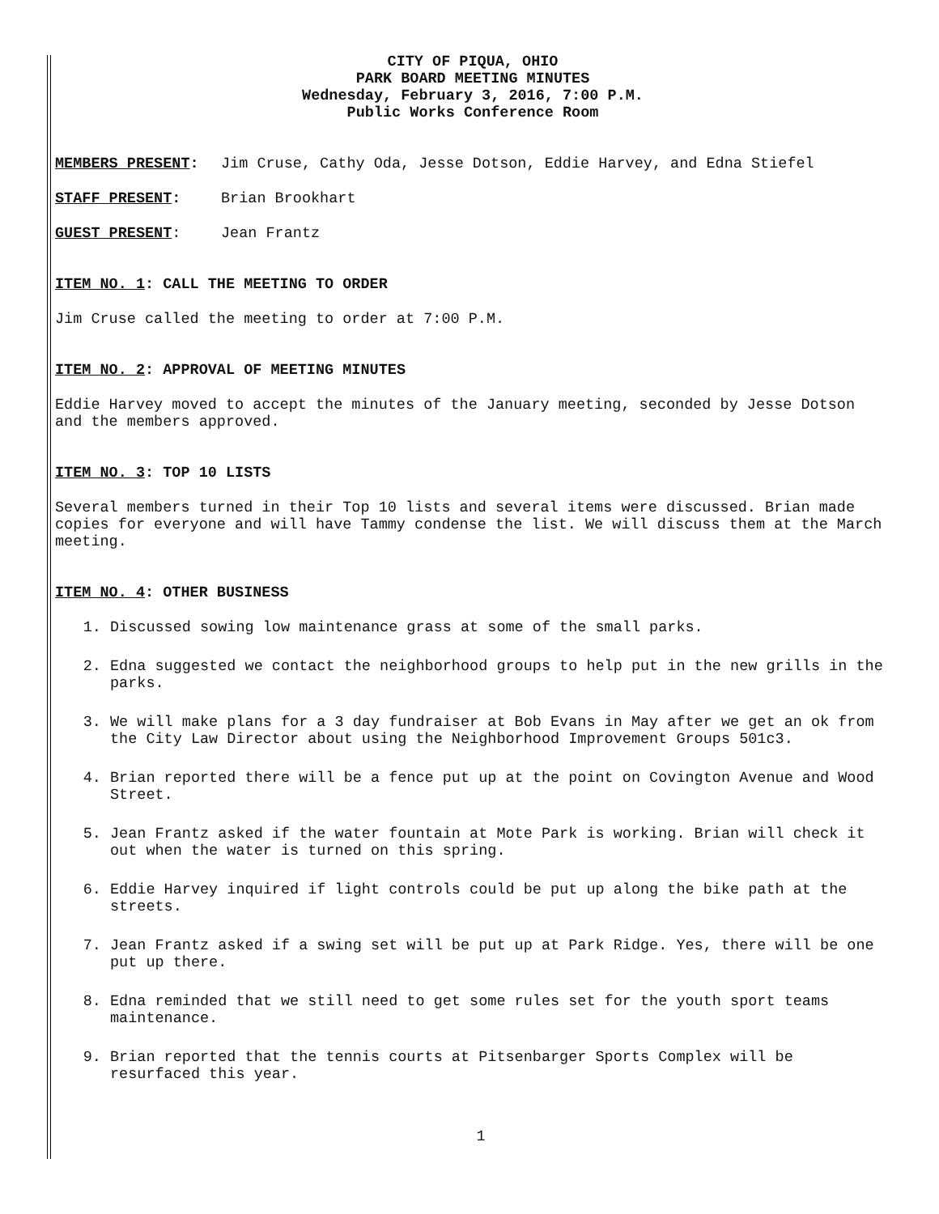CITY OF PIQUA, OHIO
PARK BOARD MEETING MINUTES
Wednesday, February 3, 2016, 7:00 P.M.
Public Works Conference Room
MEMBERS PRESENT: Jim Cruse, Cathy Oda, Jesse Dotson, Eddie Harvey, and Edna Stiefel
STAFF PRESENT: Brian Brookhart
GUEST PRESENT: Jean Frantz
ITEM NO. 1: CALL THE MEETING TO ORDER
Jim Cruse called the meeting to order at 7:00 P.M.
ITEM NO. 2: APPROVAL OF MEETING MINUTES
Eddie Harvey moved to accept the minutes of the January meeting, seconded by Jesse Dotson and the members approved.
ITEM NO. 3: TOP 10 LISTS
Several members turned in their Top 10 lists and several items were discussed. Brian made copies for everyone and will have Tammy condense the list. We will discuss them at the March meeting.
ITEM NO. 4: OTHER BUSINESS
1. Discussed sowing low maintenance grass at some of the small parks.
2. Edna suggested we contact the neighborhood groups to help put in the new grills in the parks.
3. We will make plans for a 3 day fundraiser at Bob Evans in May after we get an ok from the City Law Director about using the Neighborhood Improvement Groups 501c3.
4. Brian reported there will be a fence put up at the point on Covington Avenue and Wood Street.
5. Jean Frantz asked if the water fountain at Mote Park is working. Brian will check it out when the water is turned on this spring.
6. Eddie Harvey inquired if light controls could be put up along the bike path at the streets.
7. Jean Frantz asked if a swing set will be put up at Park Ridge. Yes, there will be one put up there.
8. Edna reminded that we still need to get some rules set for the youth sport teams maintenance.
9. Brian reported that the tennis courts at Pitsenbarger Sports Complex will be resurfaced this year.
1